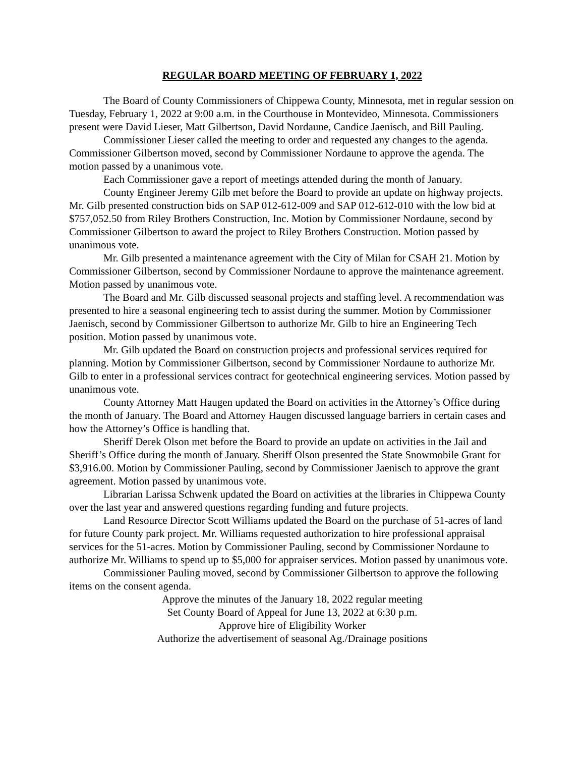REGULAR BOARD MEETING OF FEBRUARY 1, 2022
The Board of County Commissioners of Chippewa County, Minnesota, met in regular session on Tuesday, February 1, 2022 at 9:00 a.m. in the Courthouse in Montevideo, Minnesota. Commissioners present were David Lieser, Matt Gilbertson, David Nordaune, Candice Jaenisch, and Bill Pauling.
Commissioner Lieser called the meeting to order and requested any changes to the agenda. Commissioner Gilbertson moved, second by Commissioner Nordaune to approve the agenda. The motion passed by a unanimous vote.
Each Commissioner gave a report of meetings attended during the month of January.
County Engineer Jeremy Gilb met before the Board to provide an update on highway projects. Mr. Gilb presented construction bids on SAP 012-612-009 and SAP 012-612-010 with the low bid at $757,052.50 from Riley Brothers Construction, Inc. Motion by Commissioner Nordaune, second by Commissioner Gilbertson to award the project to Riley Brothers Construction. Motion passed by unanimous vote.
Mr. Gilb presented a maintenance agreement with the City of Milan for CSAH 21. Motion by Commissioner Gilbertson, second by Commissioner Nordaune to approve the maintenance agreement. Motion passed by unanimous vote.
The Board and Mr. Gilb discussed seasonal projects and staffing level. A recommendation was presented to hire a seasonal engineering tech to assist during the summer. Motion by Commissioner Jaenisch, second by Commissioner Gilbertson to authorize Mr. Gilb to hire an Engineering Tech position. Motion passed by unanimous vote.
Mr. Gilb updated the Board on construction projects and professional services required for planning. Motion by Commissioner Gilbertson, second by Commissioner Nordaune to authorize Mr. Gilb to enter in a professional services contract for geotechnical engineering services. Motion passed by unanimous vote.
County Attorney Matt Haugen updated the Board on activities in the Attorney’s Office during the month of January. The Board and Attorney Haugen discussed language barriers in certain cases and how the Attorney’s Office is handling that.
Sheriff Derek Olson met before the Board to provide an update on activities in the Jail and Sheriff’s Office during the month of January. Sheriff Olson presented the State Snowmobile Grant for $3,916.00. Motion by Commissioner Pauling, second by Commissioner Jaenisch to approve the grant agreement. Motion passed by unanimous vote.
Librarian Larissa Schwenk updated the Board on activities at the libraries in Chippewa County over the last year and answered questions regarding funding and future projects.
Land Resource Director Scott Williams updated the Board on the purchase of 51-acres of land for future County park project. Mr. Williams requested authorization to hire professional appraisal services for the 51-acres. Motion by Commissioner Pauling, second by Commissioner Nordaune to authorize Mr. Williams to spend up to $5,000 for appraiser services. Motion passed by unanimous vote.
Commissioner Pauling moved, second by Commissioner Gilbertson to approve the following items on the consent agenda.
Approve the minutes of the January 18, 2022 regular meeting
Set County Board of Appeal for June 13, 2022 at 6:30 p.m.
Approve hire of Eligibility Worker
Authorize the advertisement of seasonal Ag./Drainage positions